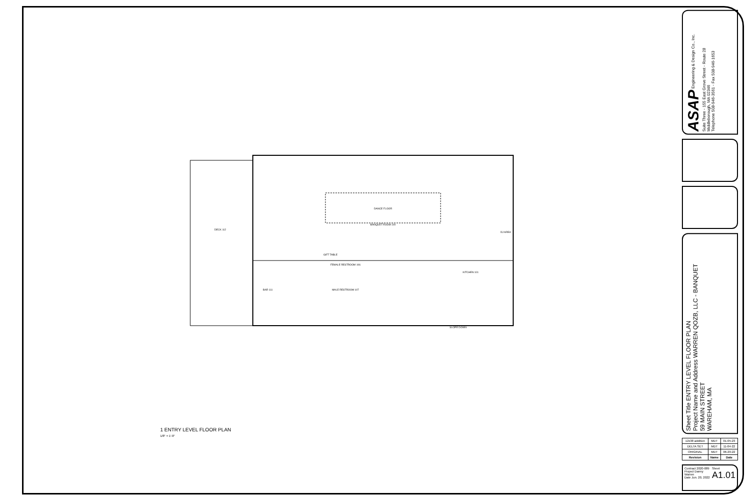DANCE FLOOR
BANQUET ROOM 100
DECK 112
KITCHEN 101
BAR 111
FEMALE RESTROOM 106
MALE RESTROOM 107
GIFT TABLE
DJ AREA
SLOPE DOWN
1 ENTRY LEVEL FLOOR PLAN
1/8" = 1'-0"
ASAP Engineering & Design Co., Inc.
Suite Three - 155 East Grove Street - Route 28
Middleborough, MA 02346
Telephone 508-946-3561 - Fax 508-946-1653
Sheet Title ENTRY LEVEL FLOOR PLAN
Project Name and Address WARREN QOZB, LLC - BANQUET
59 MAIN STREET
WAREHAM, MA
| 12x38 addition | MDT | 01-05-23 |
| DELTA SET | MDT | 11-04-22 |
| ORIGINAL | MDT | 06-20-22 |
| Revision | Name | Date |
Contract 2020-089
Project Danny Warren
Date Jun. 20, 2022
Sheet
A1.01